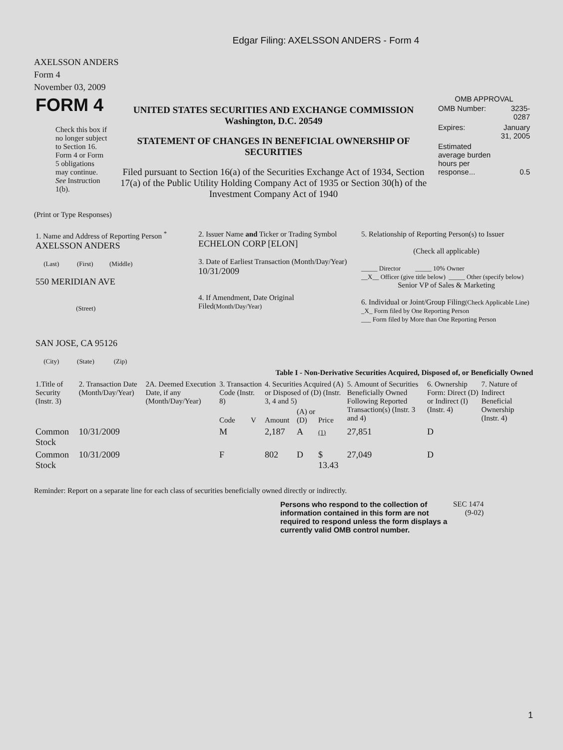Edgar Filing: AXELSSON ANDERS - Form 4
AXELSSON ANDERS
Form 4
November 03, 2009
| FORM 4 Check this box if no longer subject to Section 16. Form 4 or Form 5 obligations may continue. See Instruction 1(b). | UNITED STATES SECURITIES AND EXCHANGE COMMISSION Washington, D.C. 20549 STATEMENT OF CHANGES IN BENEFICIAL OWNERSHIP OF SECURITIES Filed pursuant to Section 16(a) of the Securities Exchange Act of 1934, Section 17(a) of the Public Utility Holding Company Act of 1935 or Section 30(h) of the Investment Company Act of 1940 | OMB APPROVAL / OMB Number: / 3235-0287 / / Expires: / January 31, 2005 / / Estimated average burden hours per response... / 0.5 / |
(Print or Type Responses)
| 1. Name and Address of Reporting Person <sup>*</sup> AXELSSON ANDERS (Last) (First) (Middle) 550 MERIDIAN AVE (Street) SAN JOSE, CA 95126 (City) (State) (Zip) | 2. Issuer Name and Ticker or Trading Symbol ECHELON CORP [ELON] 3. Date of Earliest Transaction (Month/Day/Year) 10/31/2009 4. If Amendment, Date Original Filed (Month/Day/Year) | 5. Relationship of Reporting Person(s) to Issuer (Check all applicable) _____ Director _____ 10% Owner __X__ Officer (give title below) _____ Other (specify below) Senior VP of Sales & Marketing 6. Individual or Joint/Group Filing (Check Applicable Line) _X_ Form filed by One Reporting Person ___ Form filed by More than One Reporting Person |
Table I - Non-Derivative Securities Acquired, Disposed of, or Beneficially Owned
| 1.Title of Security (Instr. 3) | 2. Transaction Date (Month/Day/Year) | 2A. Deemed Execution Date, if any (Month/Day/Year) | 3. Transaction Code (Instr. 8) | | 4. Securities Acquired (A) or Disposed of (D) (Instr. 3, 4 and 5) | | | 5. Amount of Securities Beneficially Owned Following Reported Transaction(s) (Instr. 3 and 4) | 6. Ownership Form: Direct (D) or Indirect (I) (Instr. 4) | 7. Nature of Indirect Beneficial Ownership (Instr. 4) |
| --- | --- | --- | --- | --- | --- | --- | --- | --- | --- | --- |
| | | | Code | V | Amount | (A) or (D) | Price | | | |
| Common Stock | 10/31/2009 | | M | | 2,187 | A | (1) | 27,851 | D | |
| Common Stock | 10/31/2009 | | F | | 802 | D | $ 13.43 | 27,049 | D | |
Reminder: Report on a separate line for each class of securities beneficially owned directly or indirectly.
| Persons who respond to the collection of information contained in this form are not required to respond unless the form displays a currently valid OMB control number. | SEC 1474 (9-02) |
1